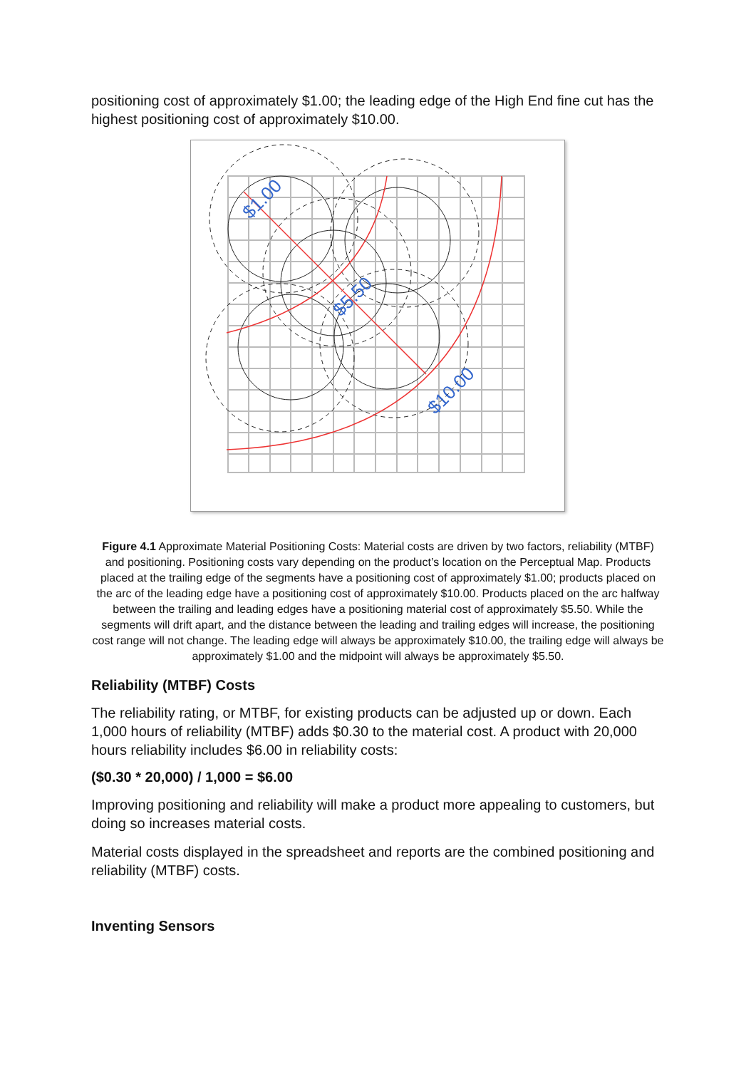positioning cost of approximately $1.00; the leading edge of the High End fine cut has the highest positioning cost of approximately $10.00.
$1.00
$5.50
$10.00
Figure 4.1 Approximate Material Positioning Costs: Material costs are driven by two factors, reliability (MTBF) and positioning. Positioning costs vary depending on the product’s location on the Perceptual Map. Products placed at the trailing edge of the segments have a positioning cost of approximately $1.00; products placed on the arc of the leading edge have a positioning cost of approximately $10.00. Products placed on the arc halfway between the trailing and leading edges have a positioning material cost of approximately $5.50. While the segments will drift apart, and the distance between the leading and trailing edges will increase, the positioning cost range will not change. The leading edge will always be approximately $10.00, the trailing edge will always be approximately $1.00 and the midpoint will always be approximately $5.50.
Reliability (MTBF) Costs
The reliability rating, or MTBF, for existing products can be adjusted up or down. Each 1,000 hours of reliability (MTBF) adds $0.30 to the material cost. A product with 20,000 hours reliability includes $6.00 in reliability costs:
($0.30 * 20,000) / 1,000 = $6.00
Improving positioning and reliability will make a product more appealing to customers, but doing so increases material costs.
Material costs displayed in the spreadsheet and reports are the combined positioning and reliability (MTBF) costs.
Inventing Sensors